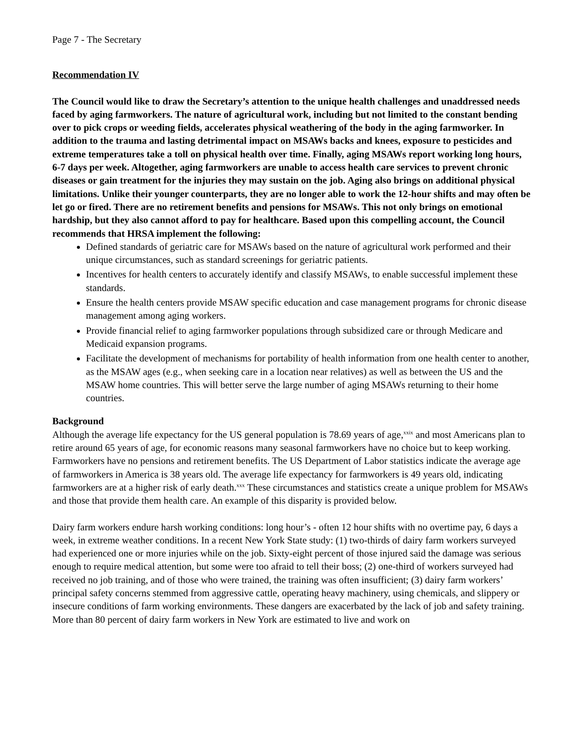Page 7 - The Secretary
Recommendation IV
The Council would like to draw the Secretary’s attention to the unique health challenges and unaddressed needs faced by aging farmworkers. The nature of agricultural work, including but not limited to the constant bending over to pick crops or weeding fields, accelerates physical weathering of the body in the aging farmworker. In addition to the trauma and lasting detrimental impact on MSAWs backs and knees, exposure to pesticides and extreme temperatures take a toll on physical health over time. Finally, aging MSAWs report working long hours, 6-7 days per week. Altogether, aging farmworkers are unable to access health care services to prevent chronic diseases or gain treatment for the injuries they may sustain on the job. Aging also brings on additional physical limitations. Unlike their younger counterparts, they are no longer able to work the 12-hour shifts and may often be let go or fired. There are no retirement benefits and pensions for MSAWs. This not only brings on emotional hardship, but they also cannot afford to pay for healthcare. Based upon this compelling account, the Council recommends that HRSA implement the following:
Defined standards of geriatric care for MSAWs based on the nature of agricultural work performed and their unique circumstances, such as standard screenings for geriatric patients.
Incentives for health centers to accurately identify and classify MSAWs, to enable successful implement these standards.
Ensure the health centers provide MSAW specific education and case management programs for chronic disease management among aging workers.
Provide financial relief to aging farmworker populations through subsidized care or through Medicare and Medicaid expansion programs.
Facilitate the development of mechanisms for portability of health information from one health center to another, as the MSAW ages (e.g., when seeking care in a location near relatives) as well as between the US and the MSAW home countries. This will better serve the large number of aging MSAWs returning to their home countries.
Background
Although the average life expectancy for the US general population is 78.69 years of age,<sup>xxix</sup> and most Americans plan to retire around 65 years of age, for economic reasons many seasonal farmworkers have no choice but to keep working. Farmworkers have no pensions and retirement benefits. The US Department of Labor statistics indicate the average age of farmworkers in America is 38 years old. The average life expectancy for farmworkers is 49 years old, indicating farmworkers are at a higher risk of early death.<sup>xxx</sup> These circumstances and statistics create a unique problem for MSAWs and those that provide them health care. An example of this disparity is provided below.
Dairy farm workers endure harsh working conditions: long hour’s - often 12 hour shifts with no overtime pay, 6 days a week, in extreme weather conditions. In a recent New York State study: (1) two-thirds of dairy farm workers surveyed had experienced one or more injuries while on the job. Sixty-eight percent of those injured said the damage was serious enough to require medical attention, but some were too afraid to tell their boss; (2) one-third of workers surveyed had received no job training, and of those who were trained, the training was often insufficient; (3) dairy farm workers’ principal safety concerns stemmed from aggressive cattle, operating heavy machinery, using chemicals, and slippery or insecure conditions of farm working environments. These dangers are exacerbated by the lack of job and safety training. More than 80 percent of dairy farm workers in New York are estimated to live and work on